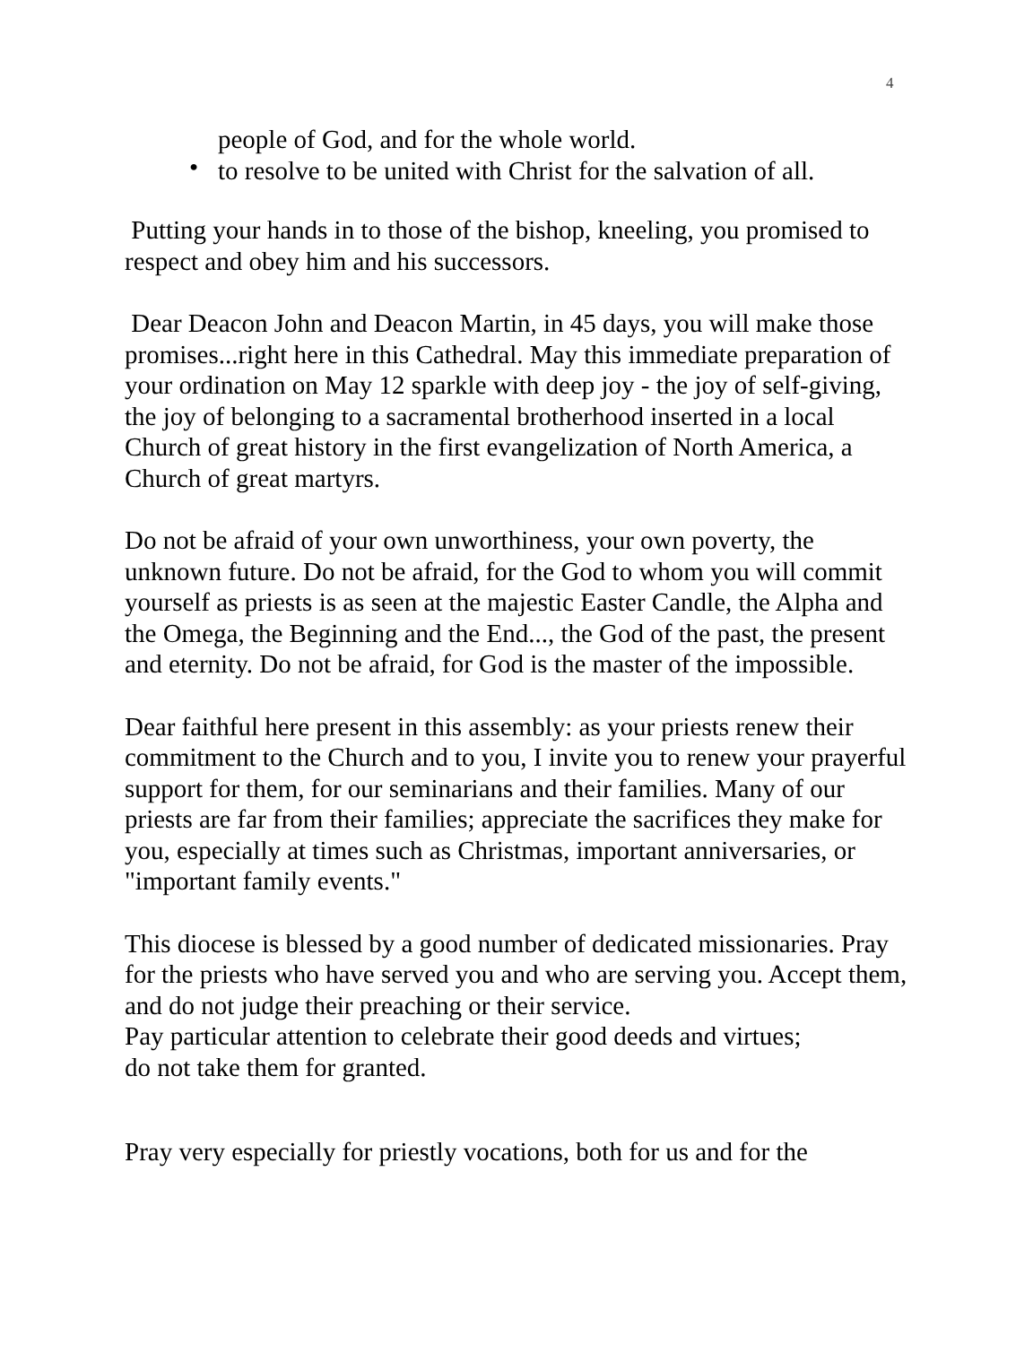4
people of God, and for the whole world.
• to resolve to be united with Christ for the salvation of all.
Putting your hands in to those of the bishop, kneeling, you promised to respect and obey him and his successors.
Dear Deacon John and Deacon Martin, in 45 days, you will make those promises...right here in this Cathedral. May this immediate preparation of your ordination on May 12 sparkle with deep joy - the joy of self-giving, the joy of belonging to a sacramental brotherhood inserted in a local Church of great history in the first evangelization of North America, a Church of great martyrs.
Do not be afraid of your own unworthiness, your own poverty, the unknown future. Do not be afraid, for the God to whom you will commit yourself as priests is as seen at the majestic Easter Candle, the Alpha and the Omega, the Beginning and the End..., the God of the past, the present and eternity. Do not be afraid, for God is the master of the impossible.
Dear faithful here present in this assembly: as your priests renew their commitment to the Church and to you, I invite you to renew your prayerful support for them, for our seminarians and their families. Many of our priests are far from their families; appreciate the sacrifices they make for you, especially at times such as Christmas, important anniversaries, or "important family events."
This diocese is blessed by a good number of dedicated missionaries. Pray for the priests who have served you and who are serving you. Accept them, and do not judge their preaching or their service.
Pay particular attention to celebrate their good deeds and virtues;
do not take them for granted.
Pray very especially for priestly vocations, both for us and for the